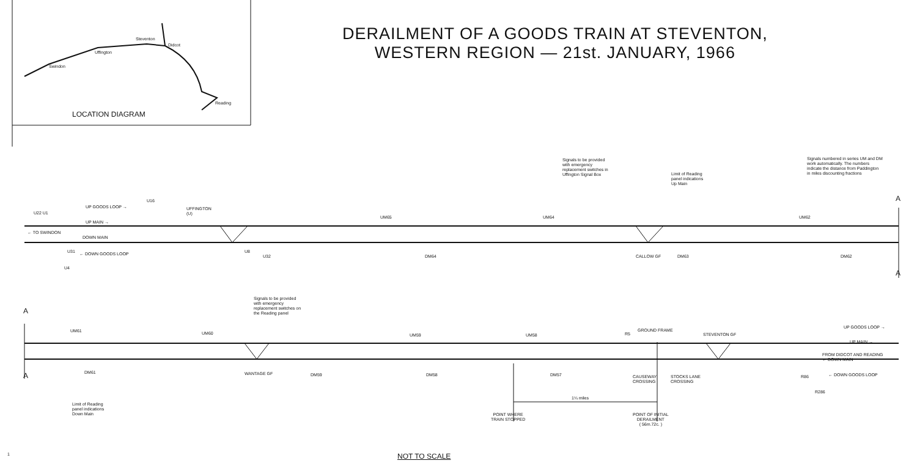DERAILMENT OF A GOODS TRAIN AT STEVENTON,
WESTERN REGION — 21st. JANUARY, 1966
Swindon
Uffington
Steventon
Didcot
Reading
LOCATION DIAGRAM
Signals to be provided
with emergency
replacement switches in
Uffington Signal Box
Signals numbered in series UM and DM
work automatically. The numbers
indicate the distance from Paddington
in miles discounting fractions
Limit of Reading
panel indications
Up Main
U22 U1
UP GOODS LOOP →
U16
UFFINGTON
(U)
UP MAIN →
← TO SWINDON
DOWN MAIN
← DOWN GOODS LOOP
U31
U4
UM65 UM64 UM62
U8
U32 DM64 CALLOW GF DM63 DM62
A
A
A
A
Signals to be provided
with emergency
replacement switches on
the Reading panel
UM61 UM60 UM59 UM58 R5
GROUND FRAME
STEVENTON GF
UP GOODS LOOP →
UP MAIN →
FROM DIDCOT AND READING
← DOWN MAIN
← DOWN GOODS LOOP
R86
R286
DM61 WANTAGE GF DM59 DM58 DM57
CAUSEWAY
CROSSING
STOCKS LANE
CROSSING
Limit of Reading
panel indications
Down Main
1¼ miles
POINT WHERE
TRAIN STOPPED
POINT OF INITIAL
DERAILMENT
( 56m.72c. )
1 NOT TO SCALE